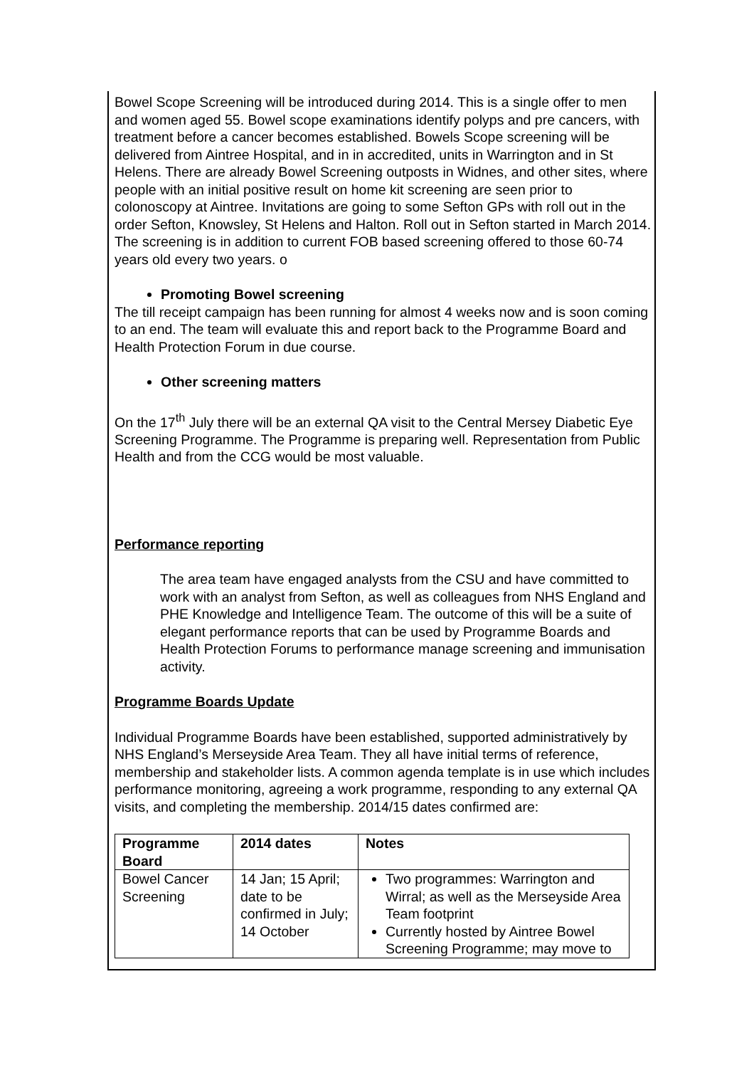Bowel Scope Screening will be introduced during 2014. This is a single offer to men and women aged 55. Bowel scope examinations identify polyps and pre cancers, with treatment before a cancer becomes established. Bowels Scope screening will be delivered from Aintree Hospital, and in in accredited, units in Warrington and in St Helens. There are already Bowel Screening outposts in Widnes, and other sites, where people with an initial positive result on home kit screening are seen prior to colonoscopy at Aintree. Invitations are going to some Sefton GPs with roll out in the order Sefton, Knowsley, St Helens and Halton. Roll out in Sefton started in March 2014. The screening is in addition to current FOB based screening offered to those 60-74 years old every two years. o
Promoting Bowel screening
The till receipt campaign has been running for almost 4 weeks now and is soon coming to an end. The team will evaluate this and report back to the Programme Board and Health Protection Forum in due course.
Other screening matters
On the 17<sup>th</sup> July there will be an external QA visit to the Central Mersey Diabetic Eye Screening Programme. The Programme is preparing well. Representation from Public Health and from the CCG would be most valuable.
Performance reporting
The area team have engaged analysts from the CSU and have committed to work with an analyst from Sefton, as well as colleagues from NHS England and PHE Knowledge and Intelligence Team. The outcome of this will be a suite of elegant performance reports that can be used by Programme Boards and Health Protection Forums to performance manage screening and immunisation activity.
Programme Boards Update
Individual Programme Boards have been established, supported administratively by NHS England’s Merseyside Area Team. They all have initial terms of reference, membership and stakeholder lists. A common agenda template is in use which includes performance monitoring, agreeing a work programme, responding to any external QA visits, and completing the membership. 2014/15 dates confirmed are:
| Programme Board | 2014 dates | Notes |
| --- | --- | --- |
| Bowel Cancer Screening | 14 Jan; 15 April; date to be confirmed in July; 14 October | Two programmes: Warrington and Wirral; as well as the Merseyside Area Team footprint Currently hosted by Aintree Bowel Screening Programme; may move to |